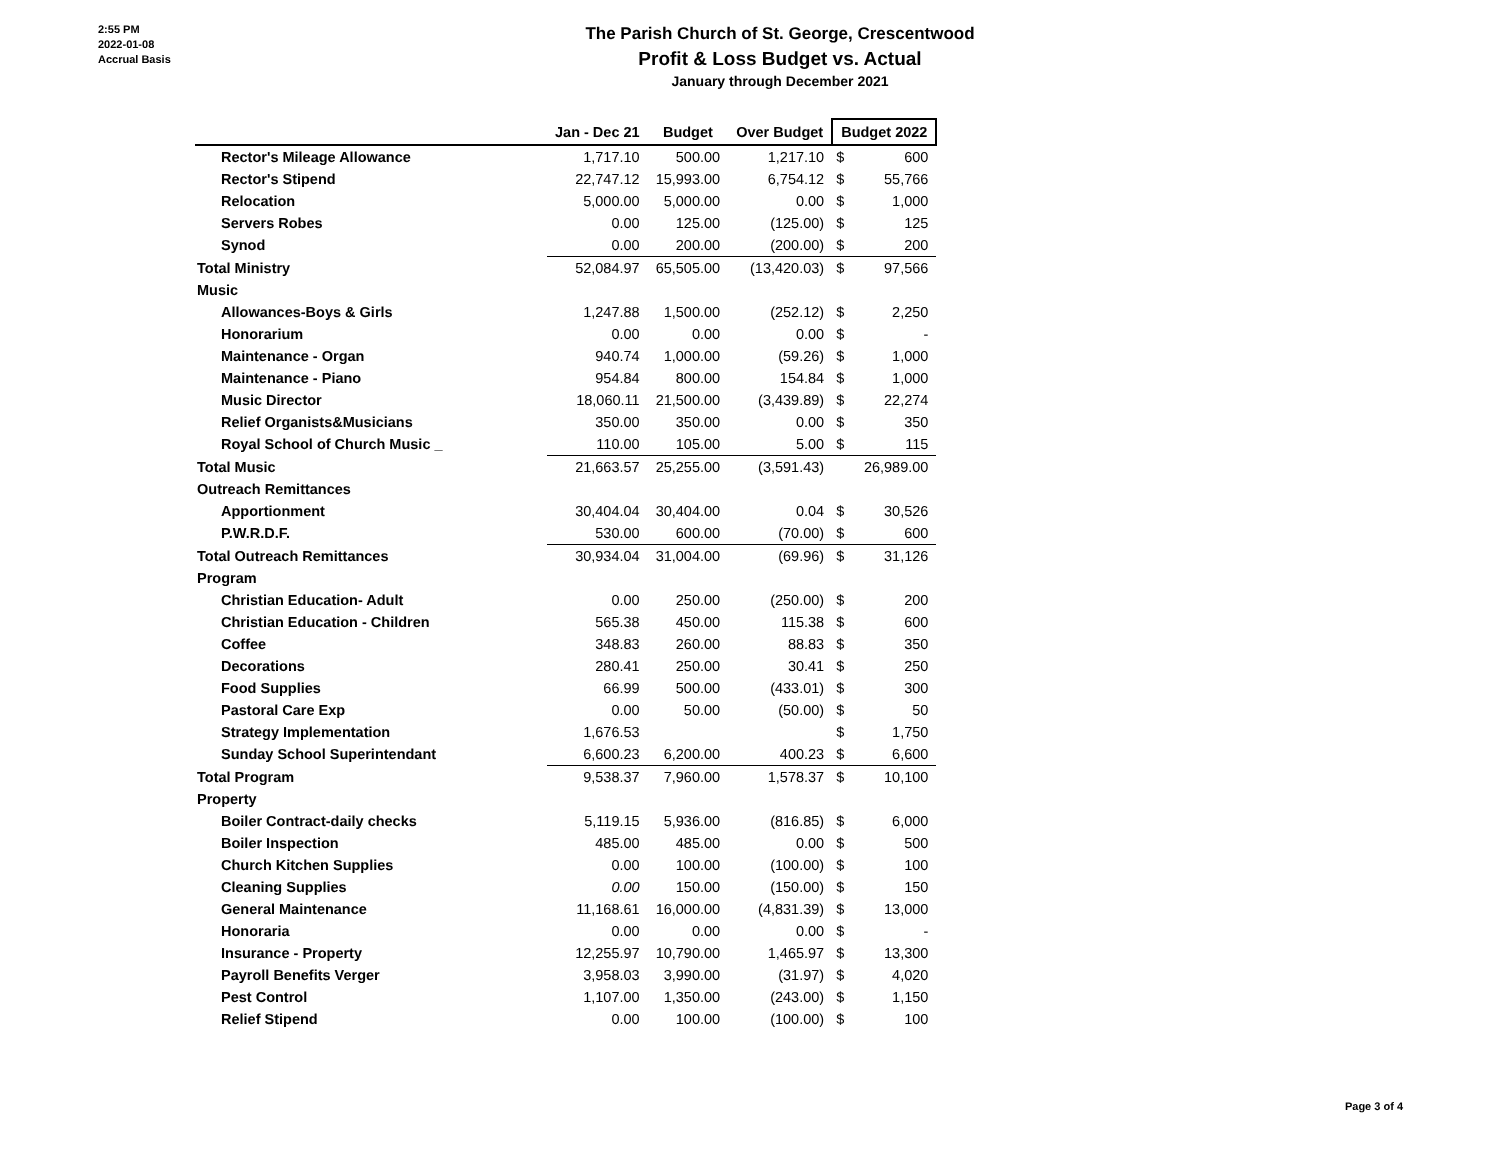2:55 PM
2022-01-08
Accrual Basis
The Parish Church of St. George, Crescentwood
Profit & Loss Budget vs. Actual
January through December 2021
| | Jan - Dec 21 | Budget | Over Budget | Budget 2022 | |
| --- | --- | --- | --- | --- | --- |
| Rector's Mileage Allowance | 1,717.10 | 500.00 | 1,217.10 | $ | 600 |
| Rector's Stipend | 22,747.12 | 15,993.00 | 6,754.12 | $ | 55,766 |
| Relocation | 5,000.00 | 5,000.00 | 0.00 | $ | 1,000 |
| Servers Robes | 0.00 | 125.00 | (125.00) | $ | 125 |
| Synod | 0.00 | 200.00 | (200.00) | $ | 200 |
| Total Ministry | 52,084.97 | 65,505.00 | (13,420.03) | $ | 97,566 |
| Music | | | | | |
| Allowances-Boys & Girls | 1,247.88 | 1,500.00 | (252.12) | $ | 2,250 |
| Honorarium | 0.00 | 0.00 | 0.00 | $ | - |
| Maintenance - Organ | 940.74 | 1,000.00 | (59.26) | $ | 1,000 |
| Maintenance - Piano | 954.84 | 800.00 | 154.84 | $ | 1,000 |
| Music Director | 18,060.11 | 21,500.00 | (3,439.89) | $ | 22,274 |
| Relief Organists&Musicians | 350.00 | 350.00 | 0.00 | $ | 350 |
| Royal School of Church Music _ | 110.00 | 105.00 | 5.00 | $ | 115 |
| Total Music | 21,663.57 | 25,255.00 | (3,591.43) | | 26,989.00 |
| Outreach Remittances | | | | | |
| Apportionment | 30,404.04 | 30,404.00 | 0.04 | $ | 30,526 |
| P.W.R.D.F. | 530.00 | 600.00 | (70.00) | $ | 600 |
| Total Outreach Remittances | 30,934.04 | 31,004.00 | (69.96) | $ | 31,126 |
| Program | | | | | |
| Christian Education- Adult | 0.00 | 250.00 | (250.00) | $ | 200 |
| Christian Education - Children | 565.38 | 450.00 | 115.38 | $ | 600 |
| Coffee | 348.83 | 260.00 | 88.83 | $ | 350 |
| Decorations | 280.41 | 250.00 | 30.41 | $ | 250 |
| Food Supplies | 66.99 | 500.00 | (433.01) | $ | 300 |
| Pastoral Care Exp | 0.00 | 50.00 | (50.00) | $ | 50 |
| Strategy Implementation | 1,676.53 | | | $ | 1,750 |
| Sunday School Superintendant | 6,600.23 | 6,200.00 | 400.23 | $ | 6,600 |
| Total Program | 9,538.37 | 7,960.00 | 1,578.37 | $ | 10,100 |
| Property | | | | | |
| Boiler Contract-daily checks | 5,119.15 | 5,936.00 | (816.85) | $ | 6,000 |
| Boiler Inspection | 485.00 | 485.00 | 0.00 | $ | 500 |
| Church Kitchen Supplies | 0.00 | 100.00 | (100.00) | $ | 100 |
| Cleaning Supplies | 0.00 | 150.00 | (150.00) | $ | 150 |
| General Maintenance | 11,168.61 | 16,000.00 | (4,831.39) | $ | 13,000 |
| Honoraria | 0.00 | 0.00 | 0.00 | $ | - |
| Insurance - Property | 12,255.97 | 10,790.00 | 1,465.97 | $ | 13,300 |
| Payroll Benefits Verger | 3,958.03 | 3,990.00 | (31.97) | $ | 4,020 |
| Pest Control | 1,107.00 | 1,350.00 | (243.00) | $ | 1,150 |
| Relief Stipend | 0.00 | 100.00 | (100.00) | $ | 100 |
Page 3 of 4